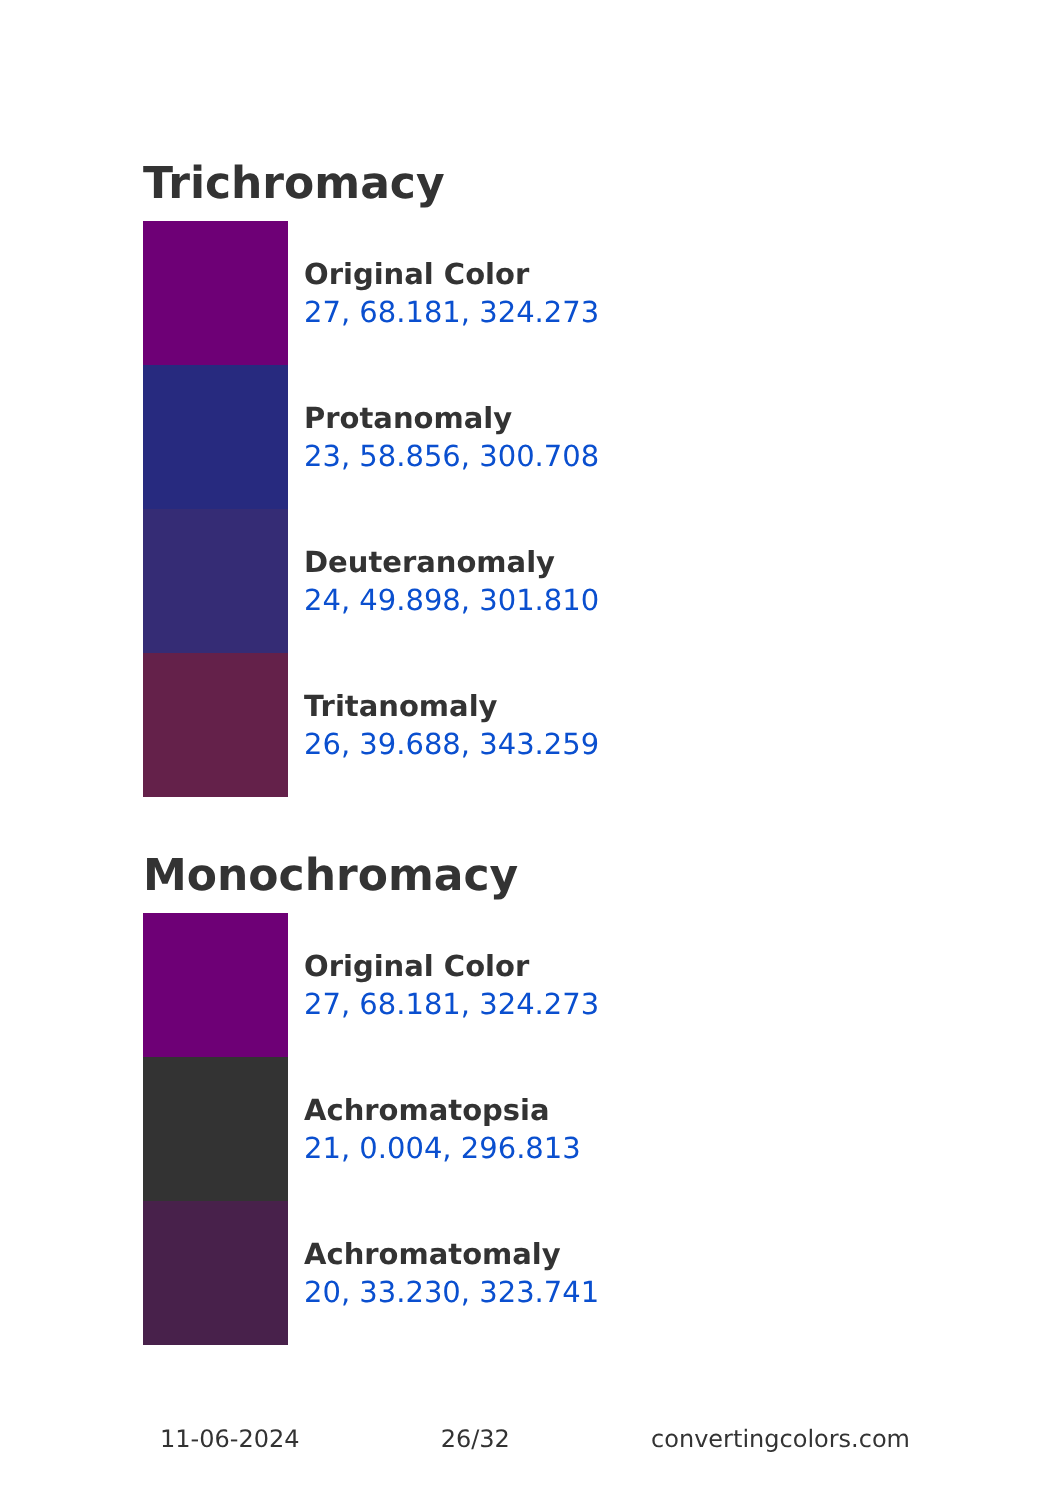Trichromacy
Original Color
27, 68.181, 324.273
Protanomaly
23, 58.856, 300.708
Deuteranomaly
24, 49.898, 301.810
Tritanomaly
26, 39.688, 343.259
Monochromacy
Original Color
27, 68.181, 324.273
Achromatopsia
21, 0.004, 296.813
Achromatomaly
20, 33.230, 323.741
11-06-2024 26/32 convertingcolors.com